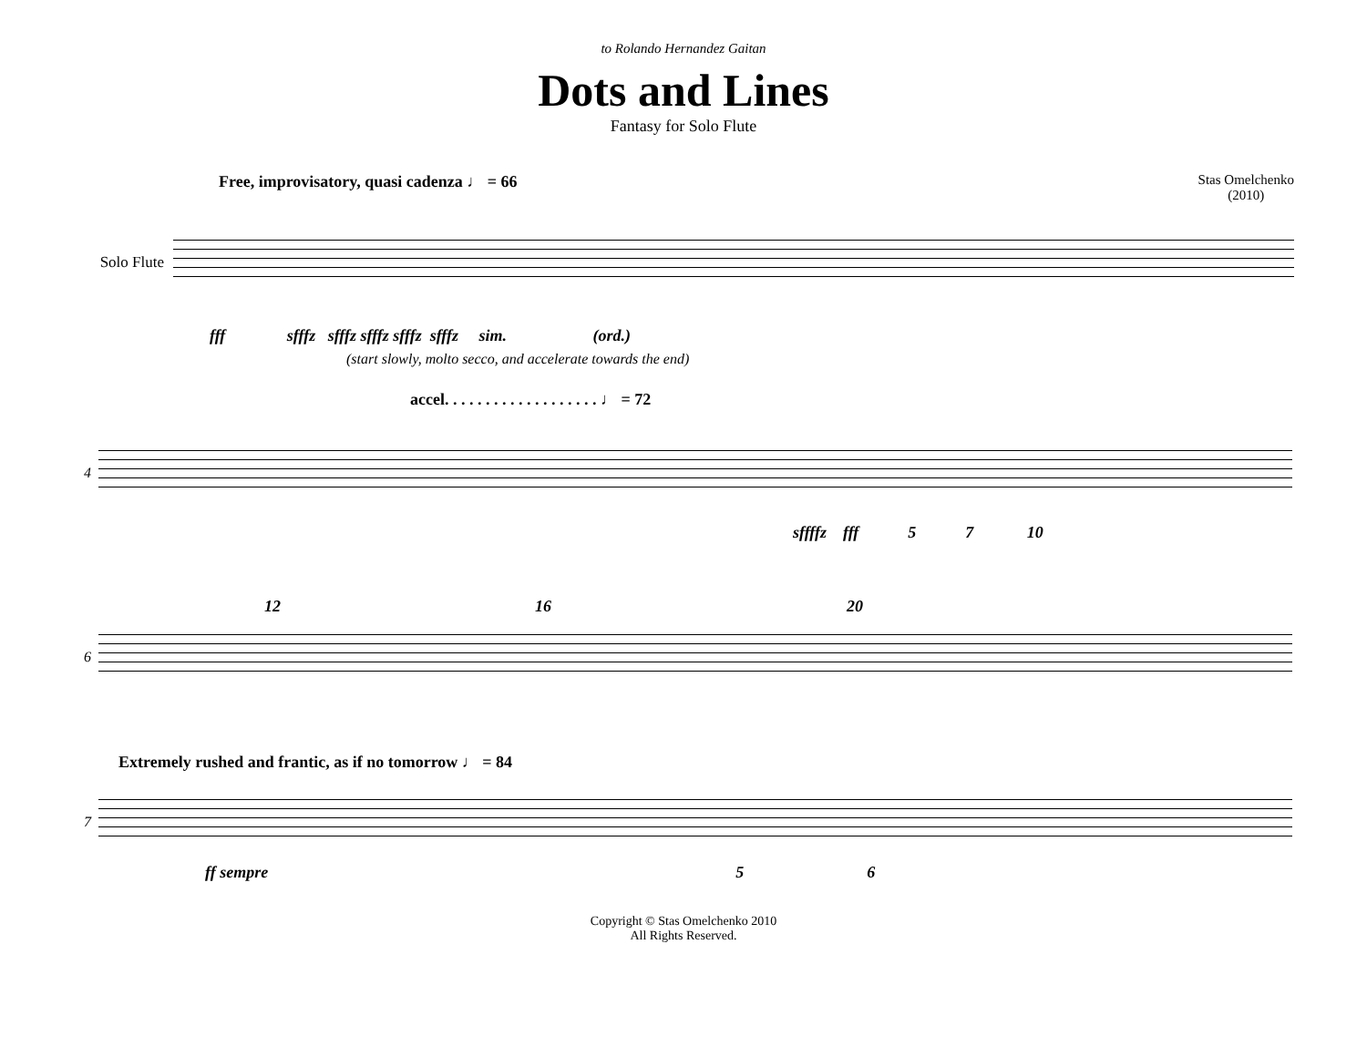to Rolando Hernandez Gaitan
Dots and Lines
Fantasy for Solo Flute
Free, improvisatory, quasi cadenza ♩ = 66
Stas Omelchenko
(2010)
Solo Flute
fff sfffz sfffz sfffz sfffz sfffz sim. (ord.)
(start slowly, molto secco, and accelerate towards the end)
accel. . . . . . . . . . . . . . . . . . . ♩ = 72
4
sffffz fff 5 7 10
12 16 20
6
Extremely rushed and frantic, as if no tomorrow ♩ = 84
7
ff sempre 5 6
Copyright © Stas Omelchenko 2010
All Rights Reserved.